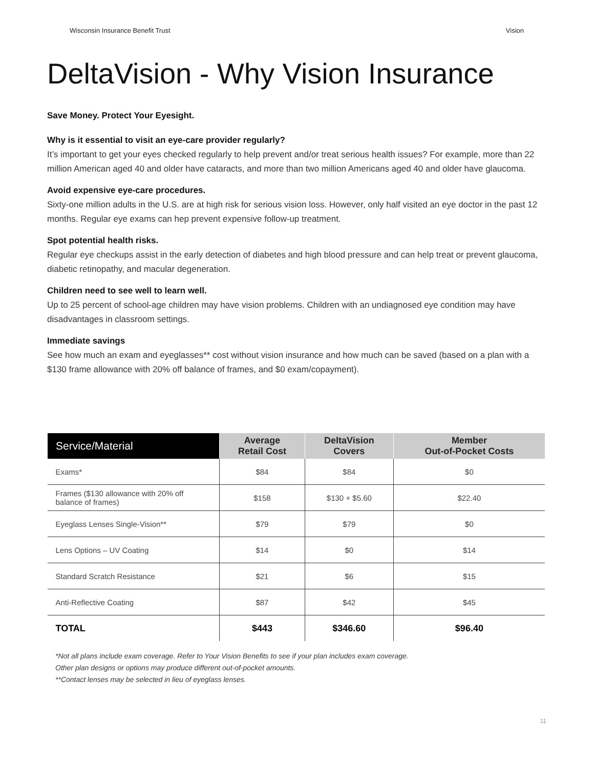Wisconsin Insurance Benefit Trust Vision
DeltaVision - Why Vision Insurance
Save Money. Protect Your Eyesight.
Why is it essential to visit an eye-care provider regularly?
It’s important to get your eyes checked regularly to help prevent and/or treat serious health issues? For example, more than 22 million American aged 40 and older have cataracts, and more than two million Americans aged 40 and older have glaucoma.
Avoid expensive eye-care procedures.
Sixty-one million adults in the U.S. are at high risk for serious vision loss. However, only half visited an eye doctor in the past 12 months. Regular eye exams can hep prevent expensive follow-up treatment.
Spot potential health risks.
Regular eye checkups assist in the early detection of diabetes and high blood pressure and can help treat or prevent glaucoma, diabetic retinopathy, and macular degeneration.
Children need to see well to learn well.
Up to 25 percent of school-age children may have vision problems. Children with an undiagnosed eye condition may have disadvantages in classroom settings.
Immediate savings
See how much an exam and eyeglasses** cost without vision insurance and how much can be saved (based on a plan with a $130 frame allowance with 20% off balance of frames, and $0 exam/copayment).
| Service/Material | Average Retail Cost | DeltaVision Covers | Member Out-of-Pocket Costs |
| --- | --- | --- | --- |
| Exams* | $84 | $84 | $0 |
| Frames ($130 allowance with 20% off balance of frames) | $158 | $130 + $5.60 | $22.40 |
| Eyeglass Lenses Single-Vision** | $79 | $79 | $0 |
| Lens Options – UV Coating | $14 | $0 | $14 |
| Standard Scratch Resistance | $21 | $6 | $15 |
| Anti-Reflective Coating | $87 | $42 | $45 |
| TOTAL | $443 | $346.60 | $96.40 |
*Not all plans include exam coverage. Refer to Your Vision Benefits to see if your plan includes exam coverage.
Other plan designs or options may produce different out-of-pocket amounts.
**Contact lenses may be selected in lieu of eyeglass lenses.
11